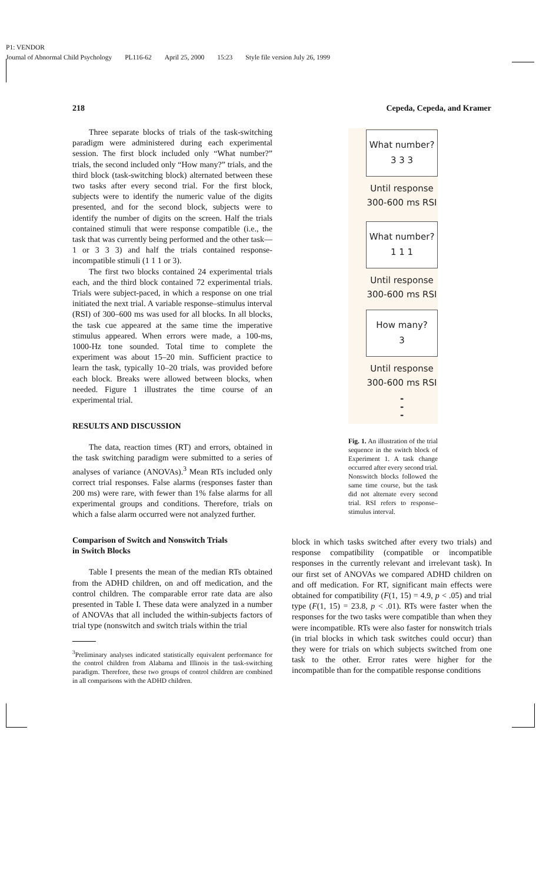P1: VENDOR
Journal of Abnormal Child Psychology PL116-62 April 25, 2000 15:23 Style file version July 26, 1999
218 Cepeda, Cepeda, and Kramer
Three separate blocks of trials of the task-switching paradigm were administered during each experimental session. The first block included only “What number?” trials, the second included only “How many?” trials, and the third block (task-switching block) alternated between these two tasks after every second trial. For the first block, subjects were to identify the numeric value of the digits presented, and for the second block, subjects were to identify the number of digits on the screen. Half the trials contained stimuli that were response compatible (i.e., the task that was currently being performed and the other task—1 or 3 3 3) and half the trials contained response-incompatible stimuli (1 1 1 or 3).
The first two blocks contained 24 experimental trials each, and the third block contained 72 experimental trials. Trials were subject-paced, in which a response on one trial initiated the next trial. A variable response–stimulus interval (RSI) of 300–600 ms was used for all blocks. In all blocks, the task cue appeared at the same time the imperative stimulus appeared. When errors were made, a 100-ms, 1000-Hz tone sounded. Total time to complete the experiment was about 15–20 min. Sufficient practice to learn the task, typically 10–20 trials, was provided before each block. Breaks were allowed between blocks, when needed. Figure 1 illustrates the time course of an experimental trial.
RESULTS AND DISCUSSION
The data, reaction times (RT) and errors, obtained in the task switching paradigm were submitted to a series of analyses of variance (ANOVAs).<sup>3</sup> Mean RTs included only correct trial responses. False alarms (responses faster than 200 ms) were rare, with fewer than 1% false alarms for all experimental groups and conditions. Therefore, trials on which a false alarm occurred were not analyzed further.
Comparison of Switch and Nonswitch Trials
in Switch Blocks
Table I presents the mean of the median RTs obtained from the ADHD children, on and off medication, and the control children. The comparable error rate data are also presented in Table I. These data were analyzed in a number of ANOVAs that all included the within-subjects factors of trial type (nonswitch and switch trials within the trial
<sup>3</sup> Preliminary analyses indicated statistically equivalent performance for the control children from Alabama and Illinois in the task-switching paradigm. Therefore, these two groups of control children are combined in all comparisons with the ADHD children.
What number?
3 3 3
Until response
300-600 ms RSI
What number?
1 1 1
Until response
300-600 ms RSI
How many?
3
Until response
300-600 ms RSI
-
-
-
Fig. 1. An illustration of the trial sequence in the switch block of Experiment 1. A task change occurred after every second trial. Nonswitch blocks followed the same time course, but the task did not alternate every second trial. RSI refers to response–stimulus interval.
block in which tasks switched after every two trials) and response compatibility (compatible or incompatible responses in the currently relevant and irrelevant task). In our first set of ANOVAs we compared ADHD children on and off medication. For RT, significant main effects were obtained for compatibility (F(1, 15) = 4.9, p < .05) and trial type (F(1, 15) = 23.8, p < .01). RTs were faster when the responses for the two tasks were compatible than when they were incompatible. RTs were also faster for nonswitch trials (in trial blocks in which task switches could occur) than they were for trials on which subjects switched from one task to the other. Error rates were higher for the incompatible than for the compatible response conditions